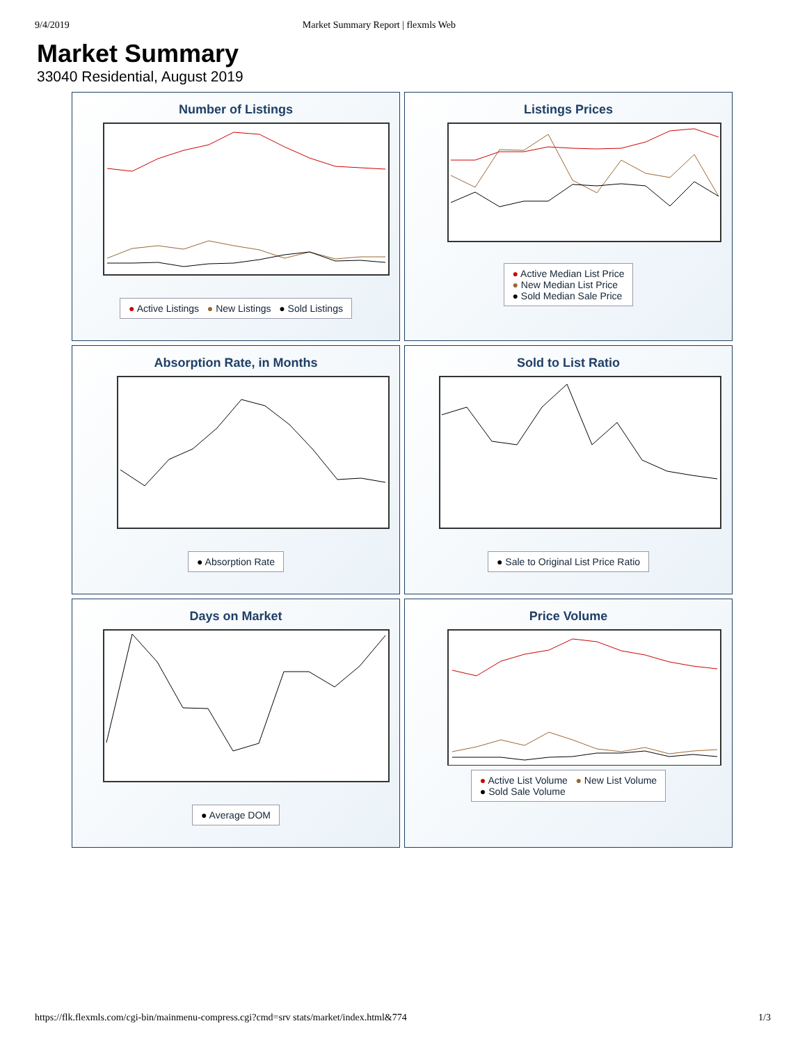9/4/2019 Market Summary Report | flexmls Web
Market Summary
33040 Residential, August 2019
Number of Listings
● Active Listings ● New Listings ● Sold Listings
Listings Prices
● Active Median List Price
● New Median List Price
● Sold Median Sale Price
Absorption Rate, in Months
● Absorption Rate
Sold to List Ratio
● Sale to Original List Price Ratio
Days on Market
● Average DOM
Price Volume
● Active List Volume ● New List Volume
● Sold Sale Volume
https://flk.flexmls.com/cgi-bin/mainmenu-compress.cgi?cmd=srv stats/market/index.html&774 1/3